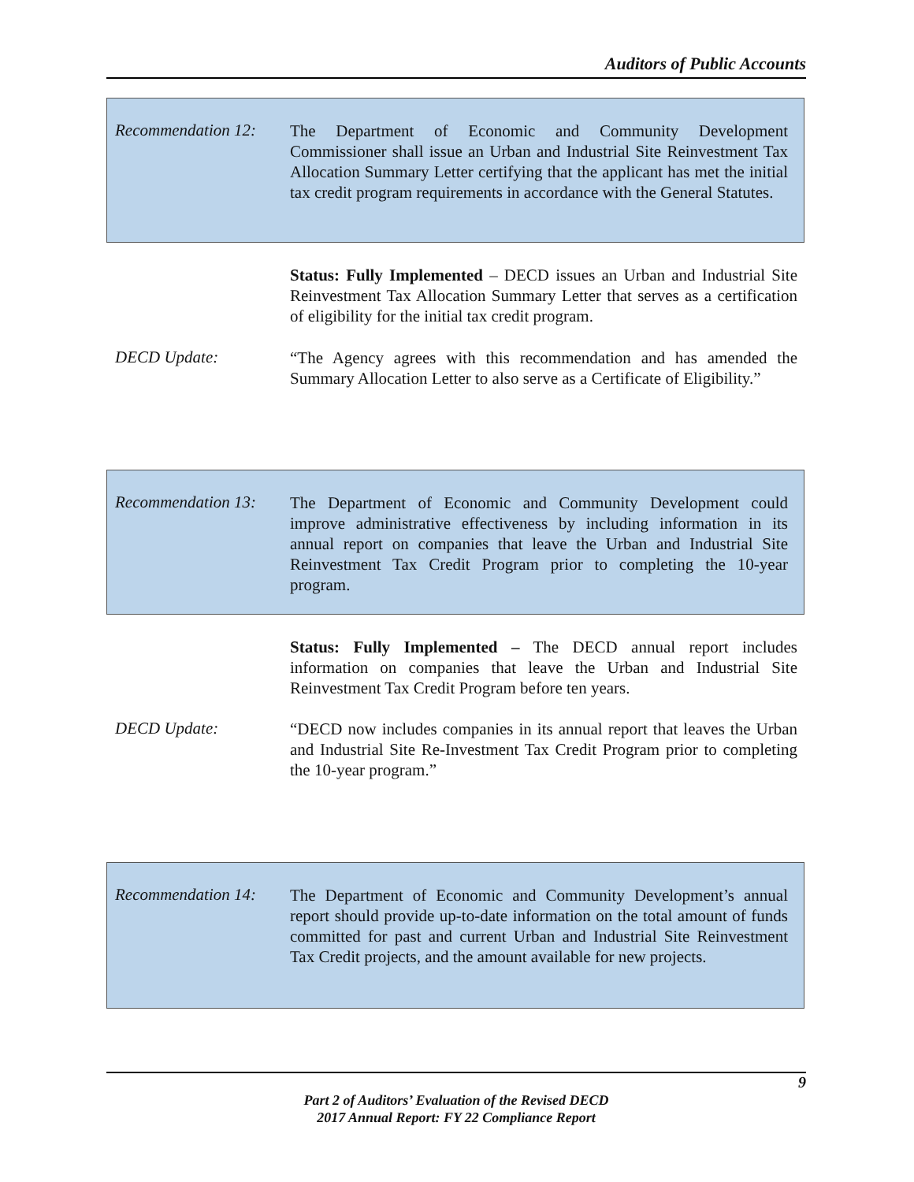Auditors of Public Accounts
Recommendation 12:
The Department of Economic and Community Development Commissioner shall issue an Urban and Industrial Site Reinvestment Tax Allocation Summary Letter certifying that the applicant has met the initial tax credit program requirements in accordance with the General Statutes.
Status: Fully Implemented – DECD issues an Urban and Industrial Site Reinvestment Tax Allocation Summary Letter that serves as a certification of eligibility for the initial tax credit program.
DECD Update:
“The Agency agrees with this recommendation and has amended the Summary Allocation Letter to also serve as a Certificate of Eligibility.”
Recommendation 13:
The Department of Economic and Community Development could improve administrative effectiveness by including information in its annual report on companies that leave the Urban and Industrial Site Reinvestment Tax Credit Program prior to completing the 10-year program.
Status: Fully Implemented – The DECD annual report includes information on companies that leave the Urban and Industrial Site Reinvestment Tax Credit Program before ten years.
DECD Update:
“DECD now includes companies in its annual report that leaves the Urban and Industrial Site Re-Investment Tax Credit Program prior to completing the 10-year program.”
Recommendation 14:
The Department of Economic and Community Development’s annual report should provide up-to-date information on the total amount of funds committed for past and current Urban and Industrial Site Reinvestment Tax Credit projects, and the amount available for new projects.
9
Part 2 of Auditors’ Evaluation of the Revised DECD
2017 Annual Report: FY 22 Compliance Report